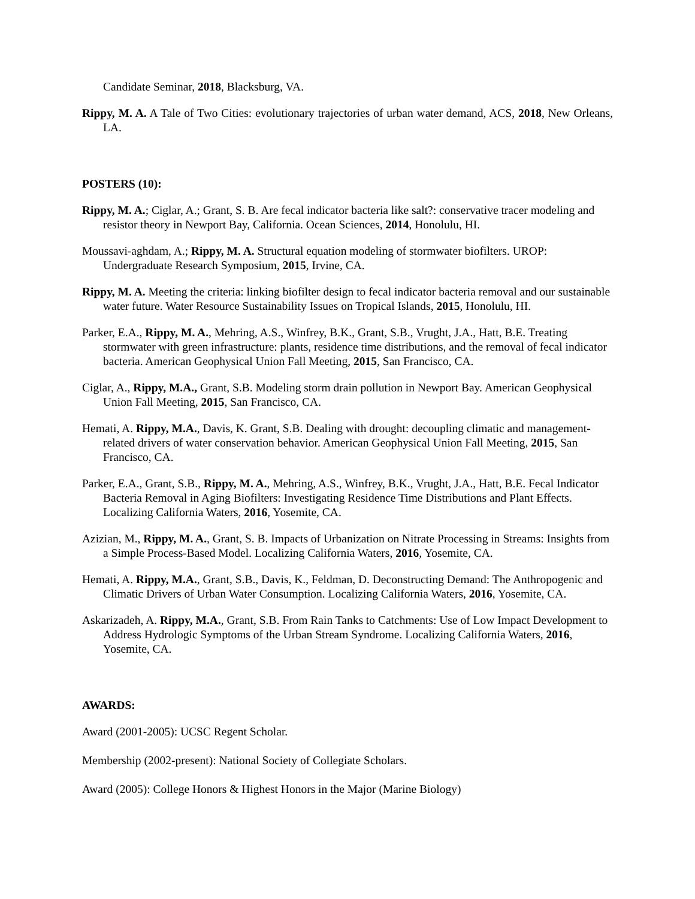Candidate Seminar, 2018, Blacksburg, VA.
Rippy, M. A. A Tale of Two Cities: evolutionary trajectories of urban water demand, ACS, 2018, New Orleans, LA.
POSTERS (10):
Rippy, M. A.; Ciglar, A.; Grant, S. B. Are fecal indicator bacteria like salt?: conservative tracer modeling and resistor theory in Newport Bay, California. Ocean Sciences, 2014, Honolulu, HI.
Moussavi-aghdam, A.; Rippy, M. A. Structural equation modeling of stormwater biofilters. UROP: Undergraduate Research Symposium, 2015, Irvine, CA.
Rippy, M. A. Meeting the criteria: linking biofilter design to fecal indicator bacteria removal and our sustainable water future. Water Resource Sustainability Issues on Tropical Islands, 2015, Honolulu, HI.
Parker, E.A., Rippy, M. A., Mehring, A.S., Winfrey, B.K., Grant, S.B., Vrught, J.A., Hatt, B.E. Treating stormwater with green infrastructure: plants, residence time distributions, and the removal of fecal indicator bacteria. American Geophysical Union Fall Meeting, 2015, San Francisco, CA.
Ciglar, A., Rippy, M.A., Grant, S.B. Modeling storm drain pollution in Newport Bay. American Geophysical Union Fall Meeting, 2015, San Francisco, CA.
Hemati, A. Rippy, M.A., Davis, K. Grant, S.B. Dealing with drought: decoupling climatic and management-related drivers of water conservation behavior. American Geophysical Union Fall Meeting, 2015, San Francisco, CA.
Parker, E.A., Grant, S.B., Rippy, M. A., Mehring, A.S., Winfrey, B.K., Vrught, J.A., Hatt, B.E. Fecal Indicator Bacteria Removal in Aging Biofilters: Investigating Residence Time Distributions and Plant Effects. Localizing California Waters, 2016, Yosemite, CA.
Azizian, M., Rippy, M. A., Grant, S. B. Impacts of Urbanization on Nitrate Processing in Streams: Insights from a Simple Process-Based Model. Localizing California Waters, 2016, Yosemite, CA.
Hemati, A. Rippy, M.A., Grant, S.B., Davis, K., Feldman, D. Deconstructing Demand: The Anthropogenic and Climatic Drivers of Urban Water Consumption. Localizing California Waters, 2016, Yosemite, CA.
Askarizadeh, A. Rippy, M.A., Grant, S.B. From Rain Tanks to Catchments: Use of Low Impact Development to Address Hydrologic Symptoms of the Urban Stream Syndrome. Localizing California Waters, 2016, Yosemite, CA.
AWARDS:
Award (2001-2005): UCSC Regent Scholar.
Membership (2002-present): National Society of Collegiate Scholars.
Award (2005): College Honors & Highest Honors in the Major (Marine Biology)